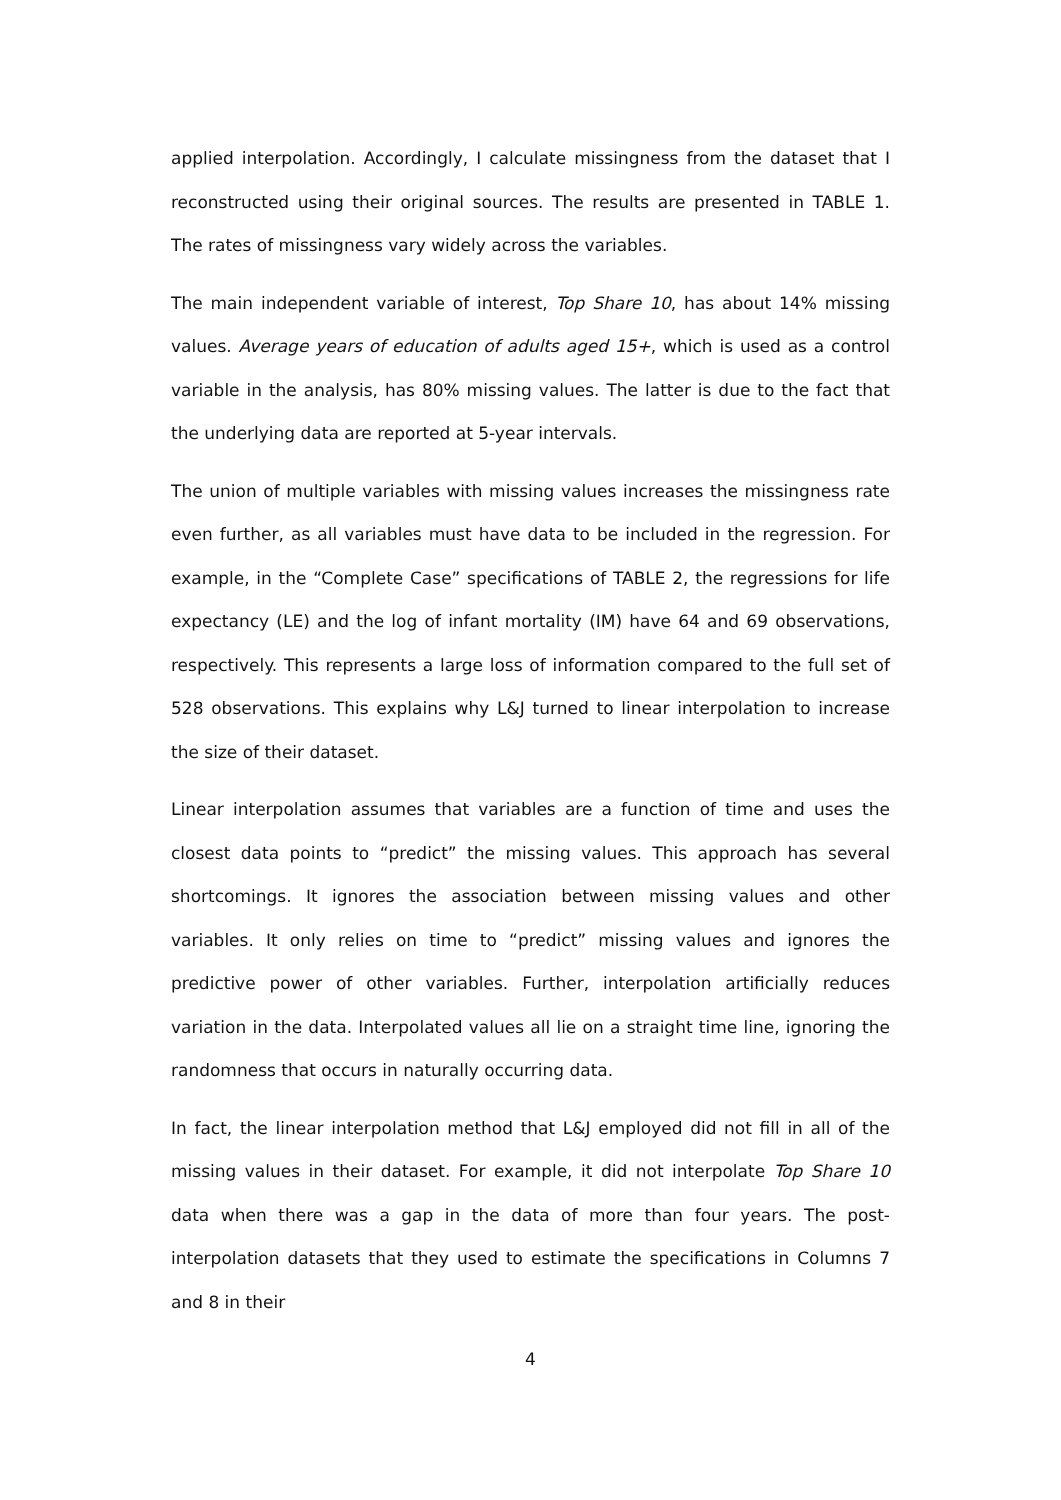applied interpolation. Accordingly, I calculate missingness from the dataset that I reconstructed using their original sources. The results are presented in TABLE 1. The rates of missingness vary widely across the variables.
The main independent variable of interest, Top Share 10, has about 14% missing values. Average years of education of adults aged 15+, which is used as a control variable in the analysis, has 80% missing values. The latter is due to the fact that the underlying data are reported at 5-year intervals.
The union of multiple variables with missing values increases the missingness rate even further, as all variables must have data to be included in the regression. For example, in the “Complete Case” specifications of TABLE 2, the regressions for life expectancy (LE) and the log of infant mortality (IM) have 64 and 69 observations, respectively. This represents a large loss of information compared to the full set of 528 observations. This explains why L&J turned to linear interpolation to increase the size of their dataset.
Linear interpolation assumes that variables are a function of time and uses the closest data points to “predict” the missing values. This approach has several shortcomings. It ignores the association between missing values and other variables. It only relies on time to “predict” missing values and ignores the predictive power of other variables. Further, interpolation artificially reduces variation in the data. Interpolated values all lie on a straight time line, ignoring the randomness that occurs in naturally occurring data.
In fact, the linear interpolation method that L&J employed did not fill in all of the missing values in their dataset. For example, it did not interpolate Top Share 10 data when there was a gap in the data of more than four years. The post-interpolation datasets that they used to estimate the specifications in Columns 7 and 8 in their
4